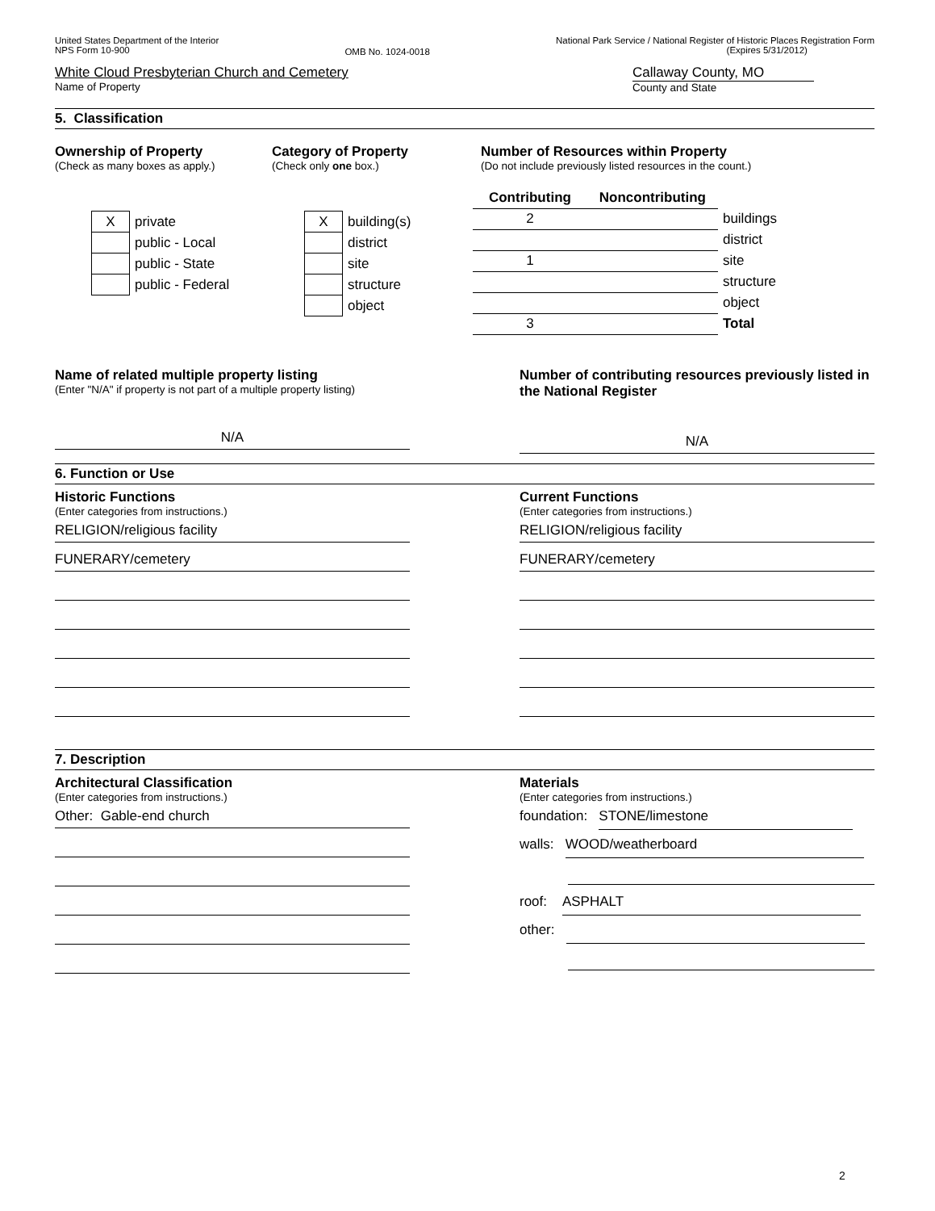United States Department of the Interior
NPS Form 10-900
OMB No. 1024-0018
National Park Service / National Register of Historic Places Registration Form
(Expires 5/31/2012)
White Cloud Presbyterian Church and Cemetery
Name of Property
Callaway County, MO
County and State
5. Classification
Ownership of Property
(Check as many boxes as apply.)
| X | private |
| | public - Local |
| | public - State |
| | public - Federal |
Category of Property
(Check only one box.)
| X | building(s) |
| | district |
| | site |
| | structure |
| | object |
Number of Resources within Property
(Do not include previously listed resources in the count.)
| Contributing | Noncontributing | |
| 2 | | buildings |
| | | district |
| 1 | | site |
| | | structure |
| | | object |
| 3 | | Total |
Name of related multiple property listing
(Enter "N/A" if property is not part of a multiple property listing)
N/A
Number of contributing resources previously listed in the National Register
N/A
6. Function or Use
Historic Functions
(Enter categories from instructions.)
RELIGION/religious facility
FUNERARY/cemetery
Current Functions
(Enter categories from instructions.)
RELIGION/religious facility
FUNERARY/cemetery
7. Description
Architectural Classification
(Enter categories from instructions.)
Other: Gable-end church
Materials
(Enter categories from instructions.)
foundation: STONE/limestone
walls: WOOD/weatherboard
roof: ASPHALT
other:
2